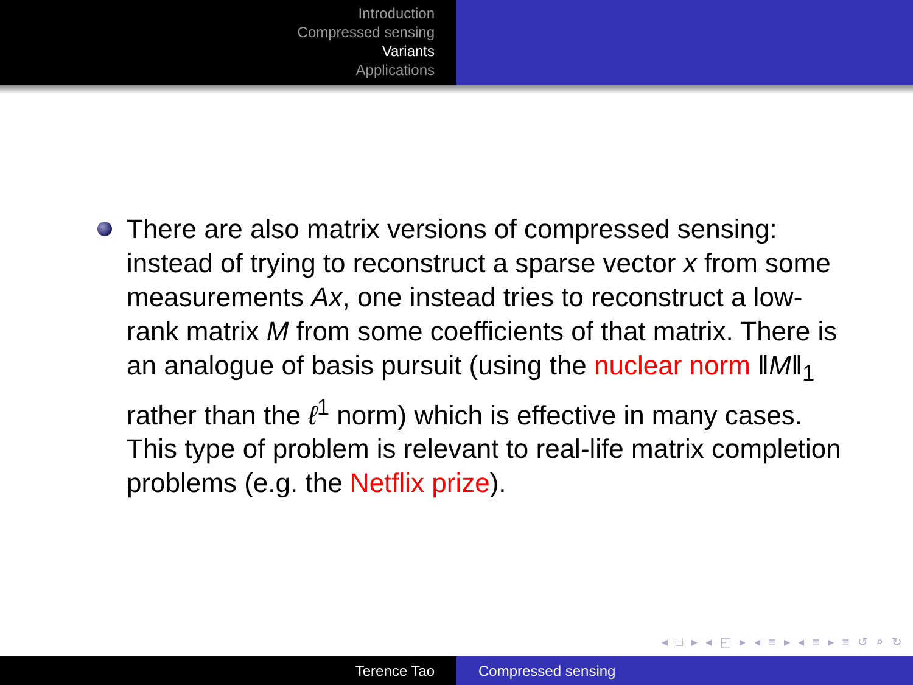Introduction
Compressed sensing
Variants
Applications
There are also matrix versions of compressed sensing: instead of trying to reconstruct a sparse vector x from some measurements Ax, one instead tries to reconstruct a low-rank matrix M from some coefficients of that matrix. There is an analogue of basis pursuit (using the nuclear norm ‖M‖<sub>1</sub> rather than the ℓ<sup>1</sup> norm) which is effective in many cases. This type of problem is relevant to real-life matrix completion problems (e.g. the Netflix prize).
◂ □ ▸ ◂ ◰ ▸ ◂ ≡ ▸ ◂ ≡ ▸ ≡ ↺ ⌕ ↻
Terence Tao Compressed sensing